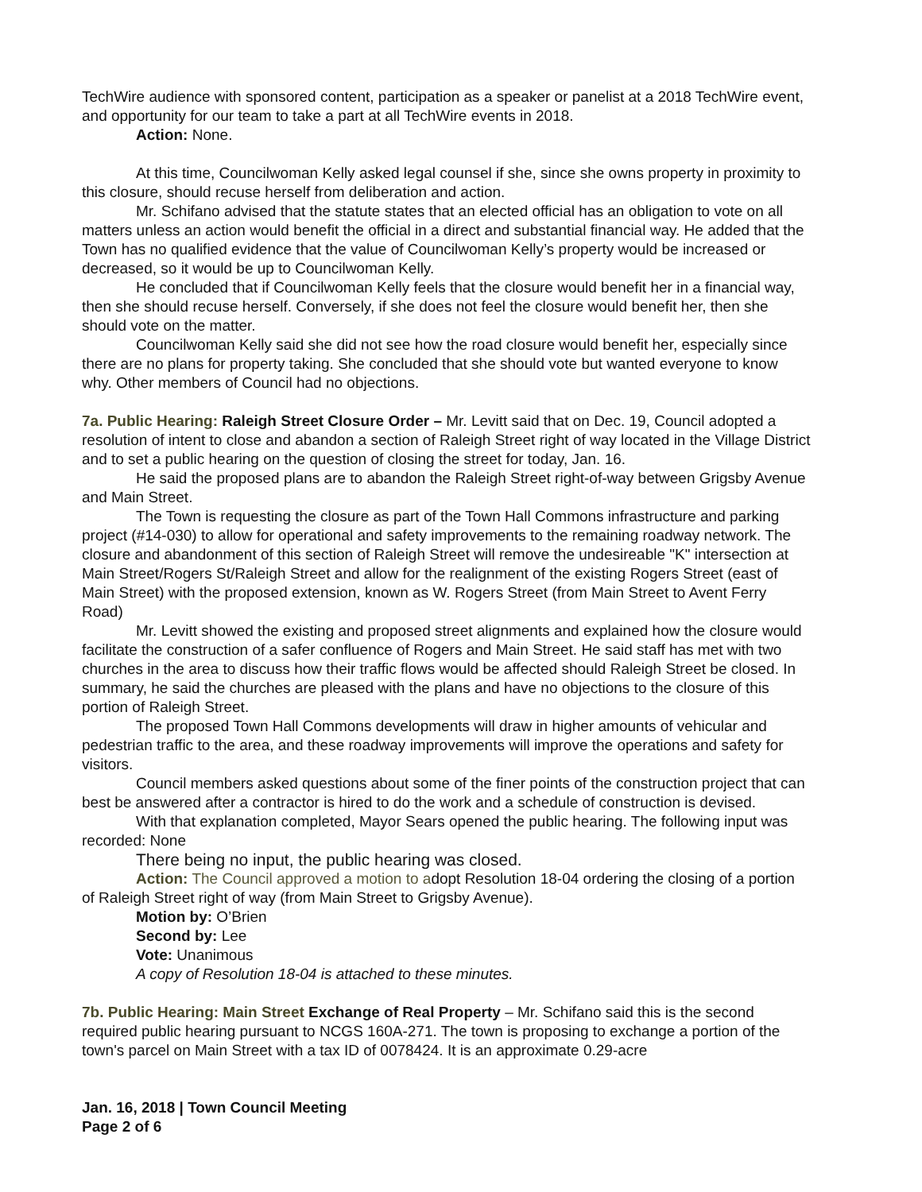TechWire audience with sponsored content, participation as a speaker or panelist at a 2018 TechWire event, and opportunity for our team to take a part at all TechWire events in 2018.
Action: None.
At this time, Councilwoman Kelly asked legal counsel if she, since she owns property in proximity to this closure, should recuse herself from deliberation and action.
Mr. Schifano advised that the statute states that an elected official has an obligation to vote on all matters unless an action would benefit the official in a direct and substantial financial way. He added that the Town has no qualified evidence that the value of Councilwoman Kelly’s property would be increased or decreased, so it would be up to Councilwoman Kelly.
He concluded that if Councilwoman Kelly feels that the closure would benefit her in a financial way, then she should recuse herself. Conversely, if she does not feel the closure would benefit her, then she should vote on the matter.
Councilwoman Kelly said she did not see how the road closure would benefit her, especially since there are no plans for property taking. She concluded that she should vote but wanted everyone to know why. Other members of Council had no objections.
7a. Public Hearing: Raleigh Street Closure Order – Mr. Levitt said that on Dec. 19, Council adopted a resolution of intent to close and abandon a section of Raleigh Street right of way located in the Village District and to set a public hearing on the question of closing the street for today, Jan. 16.
He said the proposed plans are to abandon the Raleigh Street right-of-way between Grigsby Avenue and Main Street.
The Town is requesting the closure as part of the Town Hall Commons infrastructure and parking project (#14-030) to allow for operational and safety improvements to the remaining roadway network. The closure and abandonment of this section of Raleigh Street will remove the undesireable "K" intersection at Main Street/Rogers St/Raleigh Street and allow for the realignment of the existing Rogers Street (east of Main Street) with the proposed extension, known as W. Rogers Street (from Main Street to Avent Ferry Road)
Mr. Levitt showed the existing and proposed street alignments and explained how the closure would facilitate the construction of a safer confluence of Rogers and Main Street. He said staff has met with two churches in the area to discuss how their traffic flows would be affected should Raleigh Street be closed. In summary, he said the churches are pleased with the plans and have no objections to the closure of this portion of Raleigh Street.
The proposed Town Hall Commons developments will draw in higher amounts of vehicular and pedestrian traffic to the area, and these roadway improvements will improve the operations and safety for visitors.
Council members asked questions about some of the finer points of the construction project that can best be answered after a contractor is hired to do the work and a schedule of construction is devised.
With that explanation completed, Mayor Sears opened the public hearing. The following input was recorded: None
There being no input, the public hearing was closed.
Action: The Council approved a motion to adopt Resolution 18-04 ordering the closing of a portion of Raleigh Street right of way (from Main Street to Grigsby Avenue).
Motion by: O’Brien
Second by: Lee
Vote: Unanimous
A copy of Resolution 18-04 is attached to these minutes.
7b. Public Hearing: Main Street Exchange of Real Property – Mr. Schifano said this is the second required public hearing pursuant to NCGS 160A-271. The town is proposing to exchange a portion of the town's parcel on Main Street with a tax ID of 0078424. It is an approximate 0.29-acre
Jan. 16, 2018 | Town Council Meeting
Page 2 of 6